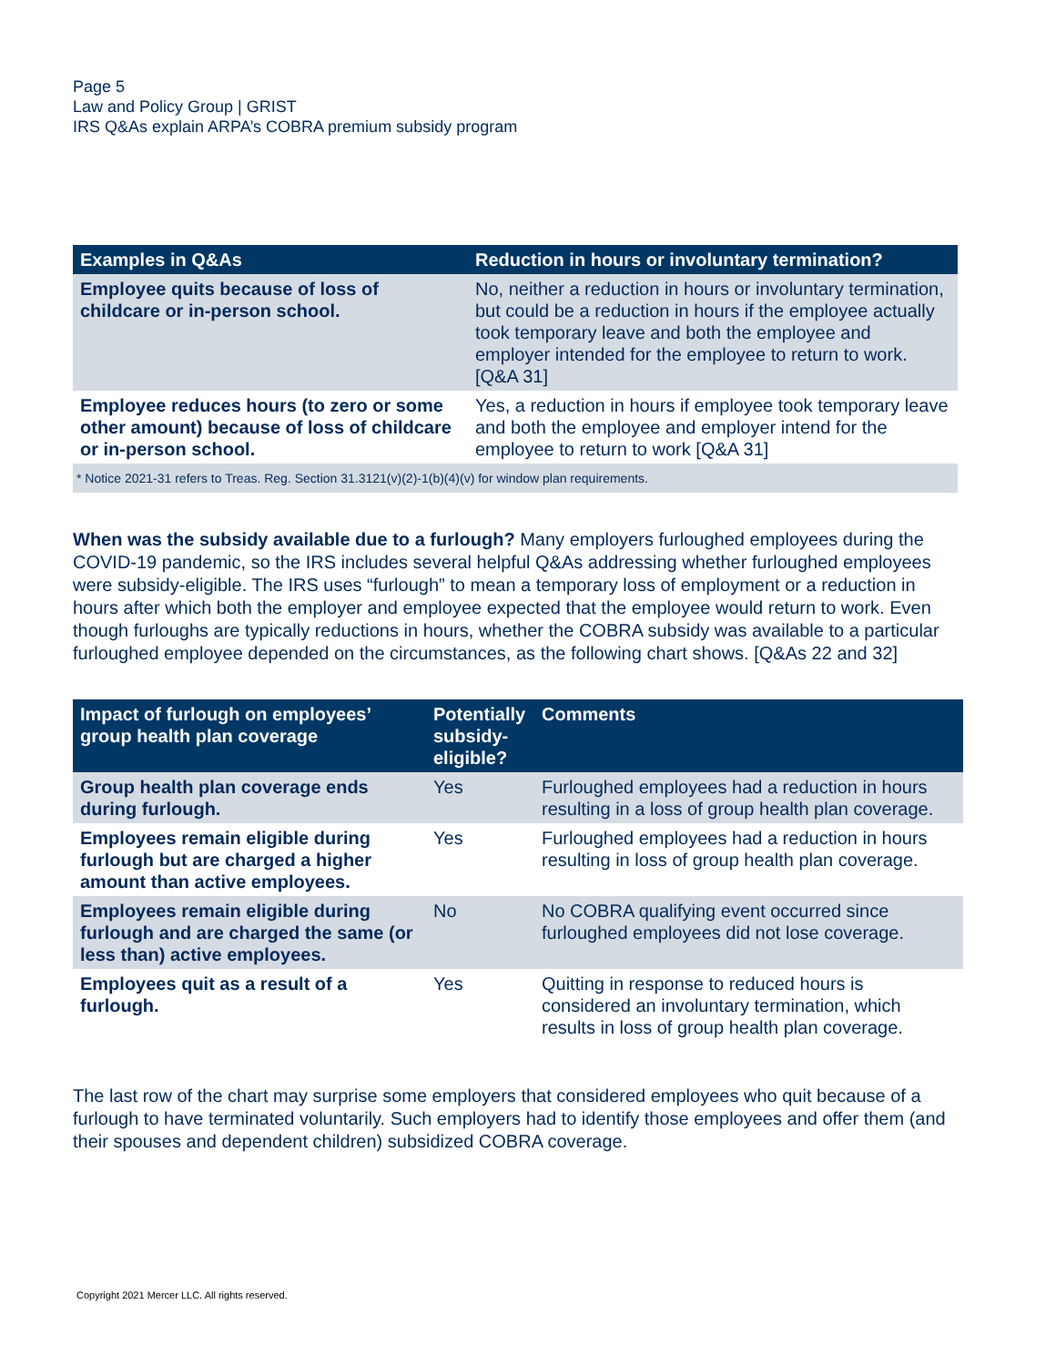Page 5
Law and Policy Group | GRIST
IRS Q&As explain ARPA’s COBRA premium subsidy program
| Examples in Q&As | Reduction in hours or involuntary termination? |
| --- | --- |
| Employee quits because of loss of childcare or in-person school. | No, neither a reduction in hours or involuntary termination, but could be a reduction in hours if the employee actually took temporary leave and both the employee and employer intended for the employee to return to work. [Q&A 31] |
| Employee reduces hours (to zero or some other amount) because of loss of childcare or in-person school. | Yes, a reduction in hours if employee took temporary leave and both the employee and employer intend for the employee to return to work [Q&A 31] |
| * Notice 2021-31 refers to Treas. Reg. Section 31.3121(v)(2)-1(b)(4)(v) for window plan requirements. | |
When was the subsidy available due to a furlough? Many employers furloughed employees during the COVID-19 pandemic, so the IRS includes several helpful Q&As addressing whether furloughed employees were subsidy-eligible. The IRS uses “furlough” to mean a temporary loss of employment or a reduction in hours after which both the employer and employee expected that the employee would return to work. Even though furloughs are typically reductions in hours, whether the COBRA subsidy was available to a particular furloughed employee depended on the circumstances, as the following chart shows. [Q&As 22 and 32]
| Impact of furlough on employees’ group health plan coverage | Potentially subsidy-eligible? | Comments |
| --- | --- | --- |
| Group health plan coverage ends during furlough. | Yes | Furloughed employees had a reduction in hours resulting in a loss of group health plan coverage. |
| Employees remain eligible during furlough but are charged a higher amount than active employees. | Yes | Furloughed employees had a reduction in hours resulting in loss of group health plan coverage. |
| Employees remain eligible during furlough and are charged the same (or less than) active employees. | No | No COBRA qualifying event occurred since furloughed employees did not lose coverage. |
| Employees quit as a result of a furlough. | Yes | Quitting in response to reduced hours is considered an involuntary termination, which results in loss of group health plan coverage. |
The last row of the chart may surprise some employers that considered employees who quit because of a furlough to have terminated voluntarily. Such employers had to identify those employees and offer them (and their spouses and dependent children) subsidized COBRA coverage.
Copyright 2021 Mercer LLC. All rights reserved.